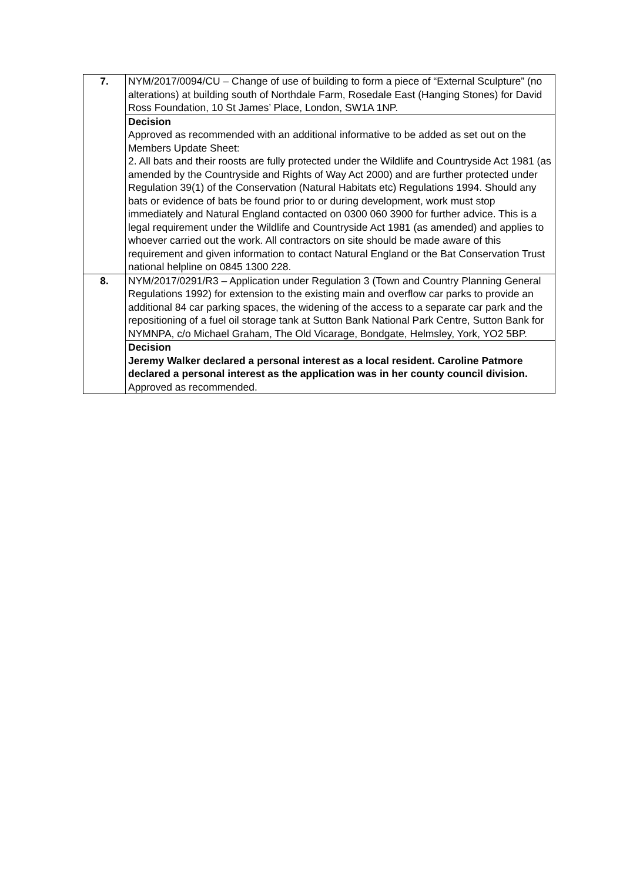| 7. | NYM/2017/0094/CU – Change of use of building to form a piece of “External Sculpture” (no alterations) at building south of Northdale Farm, Rosedale East (Hanging Stones) for David Ross Foundation, 10 St James’ Place, London, SW1A 1NP. |
| | Decision Approved as recommended with an additional informative to be added as set out on the Members Update Sheet: 2. All bats and their roosts are fully protected under the Wildlife and Countryside Act 1981 (as amended by the Countryside and Rights of Way Act 2000) and are further protected under Regulation 39(1) of the Conservation (Natural Habitats etc) Regulations 1994. Should any bats or evidence of bats be found prior to or during development, work must stop immediately and Natural England contacted on 0300 060 3900 for further advice. This is a legal requirement under the Wildlife and Countryside Act 1981 (as amended) and applies to whoever carried out the work. All contractors on site should be made aware of this requirement and given information to contact Natural England or the Bat Conservation Trust national helpline on 0845 1300 228. |
| 8. | NYM/2017/0291/R3 – Application under Regulation 3 (Town and Country Planning General Regulations 1992) for extension to the existing main and overflow car parks to provide an additional 84 car parking spaces, the widening of the access to a separate car park and the repositioning of a fuel oil storage tank at Sutton Bank National Park Centre, Sutton Bank for NYMNPA, c/o Michael Graham, The Old Vicarage, Bondgate, Helmsley, York, YO2 5BP. |
| | Decision Jeremy Walker declared a personal interest as a local resident. Caroline Patmore declared a personal interest as the application was in her county council division. Approved as recommended. |